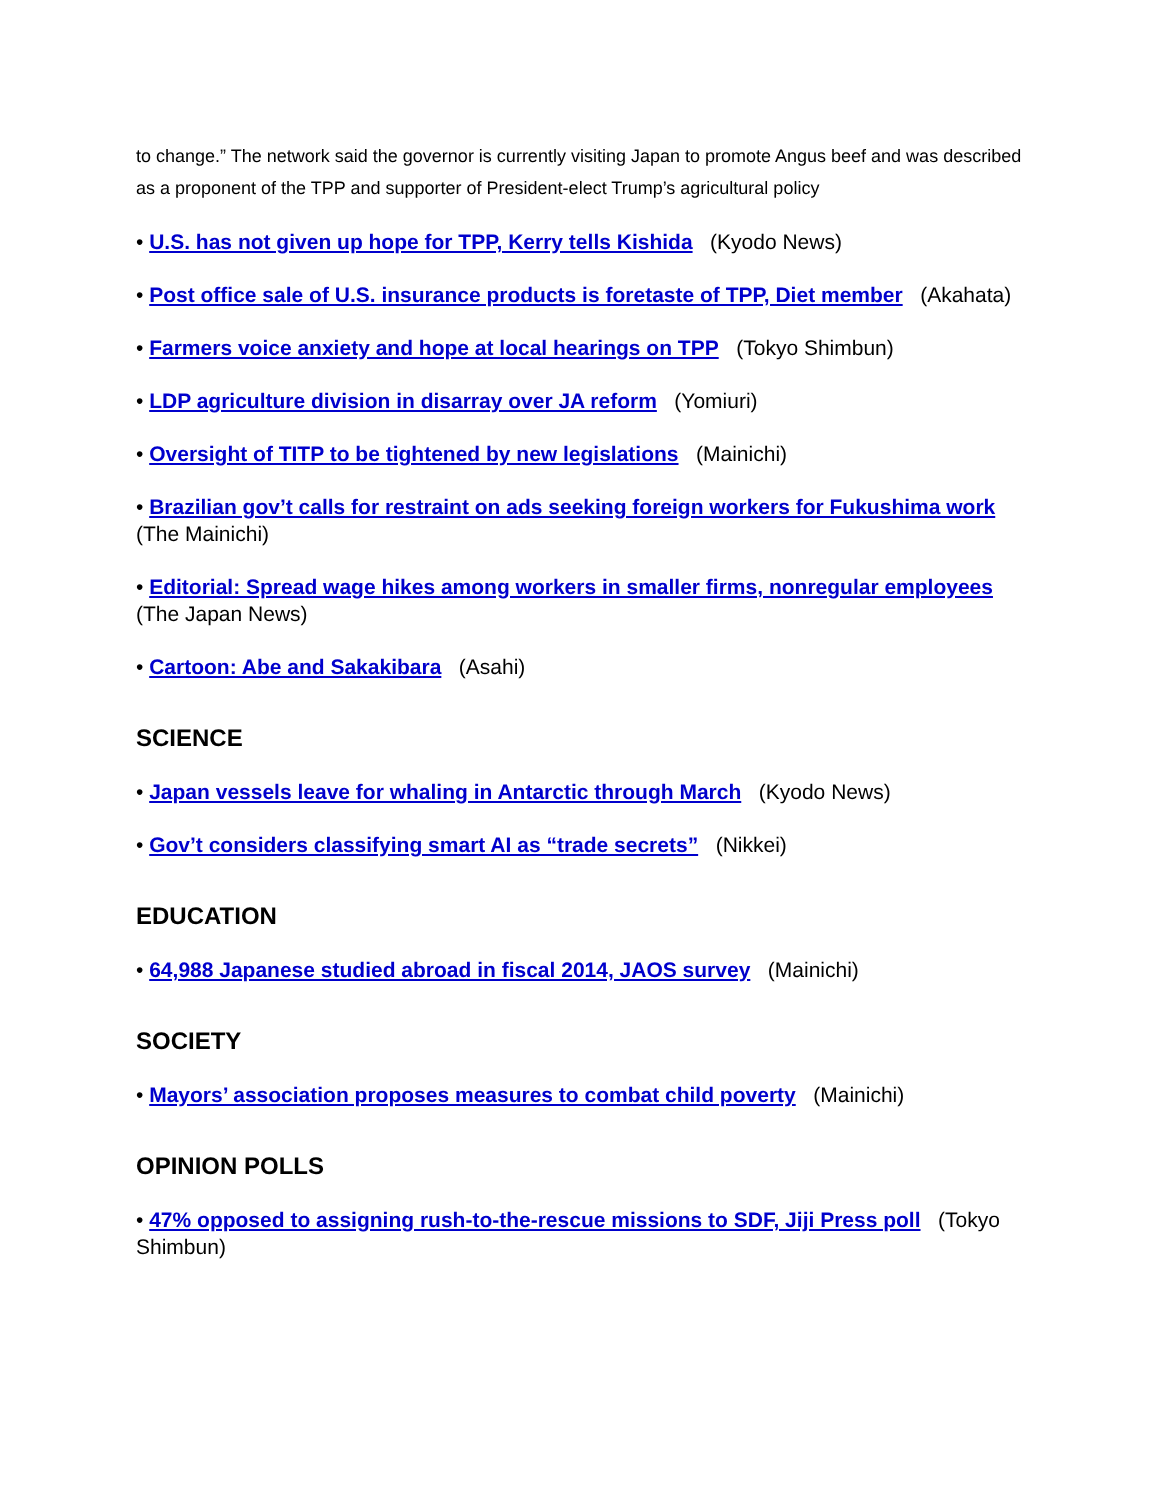to change.” The network said the governor is currently visiting Japan to promote Angus beef and was described as a proponent of the TPP and supporter of President-elect Trump’s agricultural policy
• U.S. has not given up hope for TPP, Kerry tells Kishida (Kyodo News)
• Post office sale of U.S. insurance products is foretaste of TPP, Diet member (Akahata)
• Farmers voice anxiety and hope at local hearings on TPP (Tokyo Shimbun)
• LDP agriculture division in disarray over JA reform (Yomiuri)
• Oversight of TITP to be tightened by new legislations (Mainichi)
• Brazilian gov’t calls for restraint on ads seeking foreign workers for Fukushima work (The Mainichi)
• Editorial: Spread wage hikes among workers in smaller firms, nonregular employees (The Japan News)
• Cartoon: Abe and Sakakibara (Asahi)
SCIENCE
• Japan vessels leave for whaling in Antarctic through March (Kyodo News)
• Gov’t considers classifying smart AI as “trade secrets” (Nikkei)
EDUCATION
• 64,988 Japanese studied abroad in fiscal 2014, JAOS survey (Mainichi)
SOCIETY
• Mayors’ association proposes measures to combat child poverty (Mainichi)
OPINION POLLS
• 47% opposed to assigning rush-to-the-rescue missions to SDF, Jiji Press poll (Tokyo Shimbun)